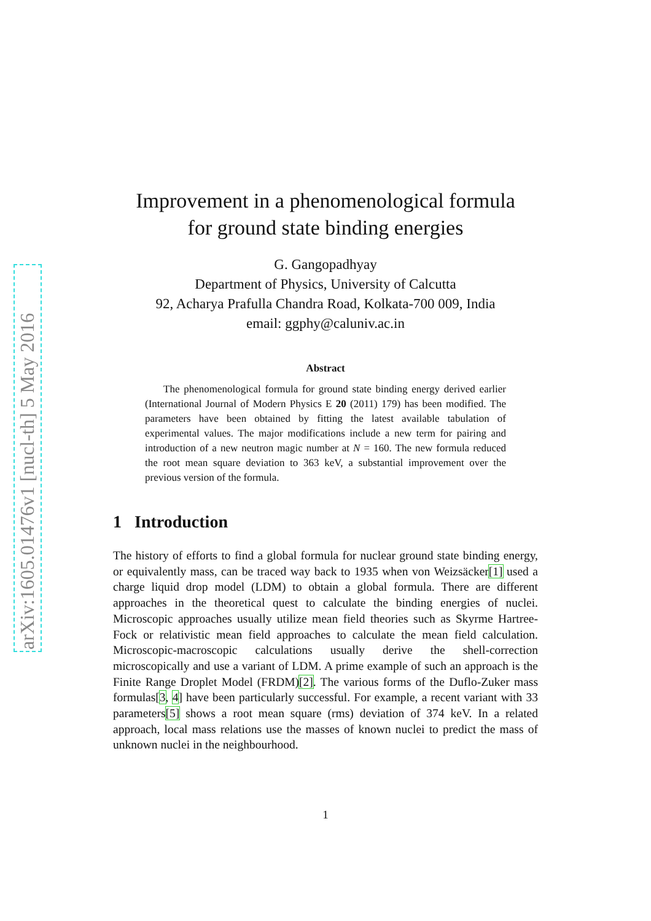arXiv:1605.01476v1 [nucl-th] 5 May 2016
Improvement in a phenomenological formula
for ground state binding energies
G. Gangopadhyay
Department of Physics, University of Calcutta
92, Acharya Prafulla Chandra Road, Kolkata-700 009, India
email: ggphy@caluniv.ac.in
Abstract
The phenomenological formula for ground state binding energy derived earlier (International Journal of Modern Physics E 20 (2011) 179) has been modified. The parameters have been obtained by fitting the latest available tabulation of experimental values. The major modifications include a new term for pairing and introduction of a new neutron magic number at N = 160. The new formula reduced the root mean square deviation to 363 keV, a substantial improvement over the previous version of the formula.
1 Introduction
The history of efforts to find a global formula for nuclear ground state binding energy, or equivalently mass, can be traced way back to 1935 when von Weizsäcker[1] used a charge liquid drop model (LDM) to obtain a global formula. There are different approaches in the theoretical quest to calculate the binding energies of nuclei. Microscopic approaches usually utilize mean field theories such as Skyrme Hartree-Fock or relativistic mean field approaches to calculate the mean field calculation. Microscopic-macroscopic calculations usually derive the shell-correction microscopically and use a variant of LDM. A prime example of such an approach is the Finite Range Droplet Model (FRDM)[2]. The various forms of the Duflo-Zuker mass formulas[3, 4] have been particularly successful. For example, a recent variant with 33 parameters[5] shows a root mean square (rms) deviation of 374 keV. In a related approach, local mass relations use the masses of known nuclei to predict the mass of unknown nuclei in the neighbourhood.
1